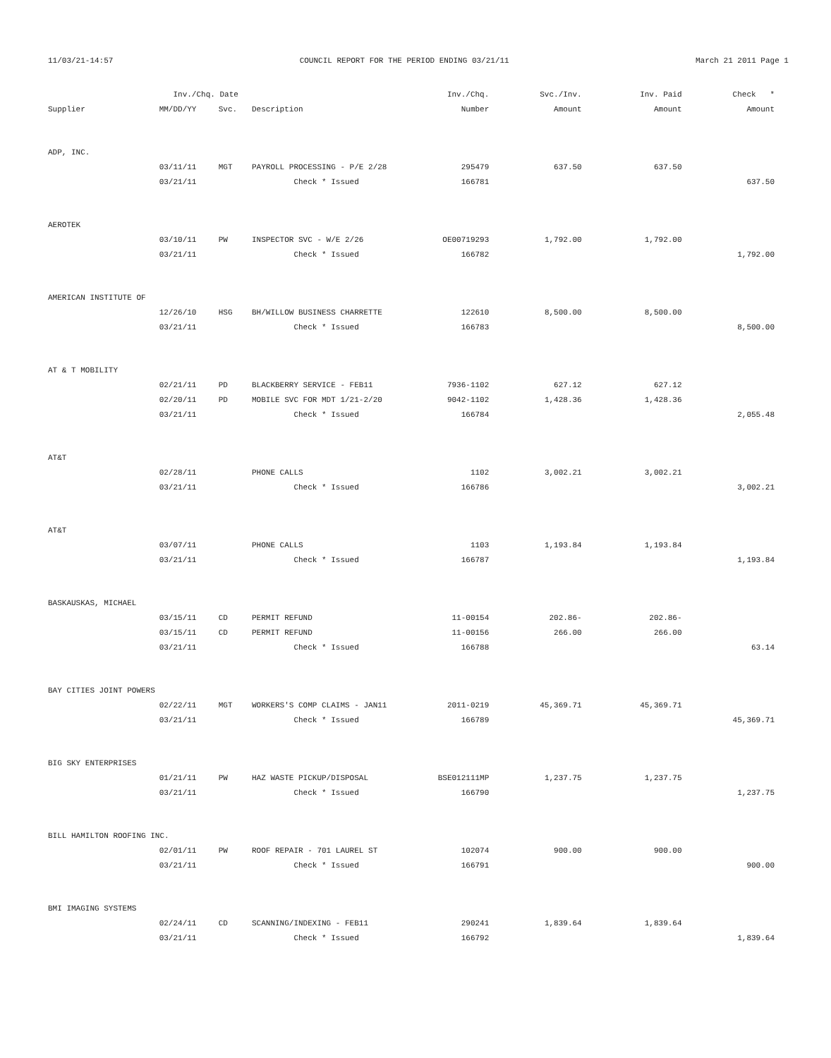11/03/21-14:57 COUNCIL REPORT FOR THE PERIOD ENDING 03/21/11 March 21 2011 Page 1
| | Inv./Chq. Date | | | Inv./Chq. | Svc./Inv. | Inv. Paid | Check * |
| --- | --- | --- | --- | --- | --- | --- | --- |
| Supplier | MM/DD/YY | Svc. | Description | Number | Amount | Amount | Amount |
| ADP, INC. | | | | | | | |
| | 03/11/11 | MGT | PAYROLL PROCESSING - P/E 2/28 | 295479 | 637.50 | 637.50 | |
| | 03/21/11 | | Check * Issued | 166781 | | | 637.50 |
| AEROTEK | | | | | | | |
| | 03/10/11 | PW | INSPECTOR SVC - W/E 2/26 | OE00719293 | 1,792.00 | 1,792.00 | |
| | 03/21/11 | | Check * Issued | 166782 | | | 1,792.00 |
| AMERICAN INSTITUTE OF | | | | | | | |
| | 12/26/10 | HSG | BH/WILLOW BUSINESS CHARRETTE | 122610 | 8,500.00 | 8,500.00 | |
| | 03/21/11 | | Check * Issued | 166783 | | | 8,500.00 |
| AT & T MOBILITY | | | | | | | |
| | 02/21/11 | PD | BLACKBERRY SERVICE - FEB11 | 7936-1102 | 627.12 | 627.12 | |
| | 02/20/11 | PD | MOBILE SVC FOR MDT 1/21-2/20 | 9042-1102 | 1,428.36 | 1,428.36 | |
| | 03/21/11 | | Check * Issued | 166784 | | | 2,055.48 |
| AT&T | | | | | | | |
| | 02/28/11 | | PHONE CALLS | 1102 | 3,002.21 | 3,002.21 | |
| | 03/21/11 | | Check * Issued | 166786 | | | 3,002.21 |
| AT&T | | | | | | | |
| | 03/07/11 | | PHONE CALLS | 1103 | 1,193.84 | 1,193.84 | |
| | 03/21/11 | | Check * Issued | 166787 | | | 1,193.84 |
| BASKAUSKAS, MICHAEL | | | | | | | |
| | 03/15/11 | CD | PERMIT REFUND | 11-00154 | 202.86- | 202.86- | |
| | 03/15/11 | CD | PERMIT REFUND | 11-00156 | 266.00 | 266.00 | |
| | 03/21/11 | | Check * Issued | 166788 | | | 63.14 |
| BAY CITIES JOINT POWERS | | | | | | | |
| | 02/22/11 | MGT | WORKERS'S COMP CLAIMS - JAN11 | 2011-0219 | 45,369.71 | 45,369.71 | |
| | 03/21/11 | | Check * Issued | 166789 | | | 45,369.71 |
| BIG SKY ENTERPRISES | | | | | | | |
| | 01/21/11 | PW | HAZ WASTE PICKUP/DISPOSAL | BSE012111MP | 1,237.75 | 1,237.75 | |
| | 03/21/11 | | Check * Issued | 166790 | | | 1,237.75 |
| BILL HAMILTON ROOFING INC. | | | | | | | |
| | 02/01/11 | PW | ROOF REPAIR - 701 LAUREL ST | 102074 | 900.00 | 900.00 | |
| | 03/21/11 | | Check * Issued | 166791 | | | 900.00 |
| BMI IMAGING SYSTEMS | | | | | | | |
| | 02/24/11 | CD | SCANNING/INDEXING - FEB11 | 290241 | 1,839.64 | 1,839.64 | |
| | 03/21/11 | | Check * Issued | 166792 | | | 1,839.64 |